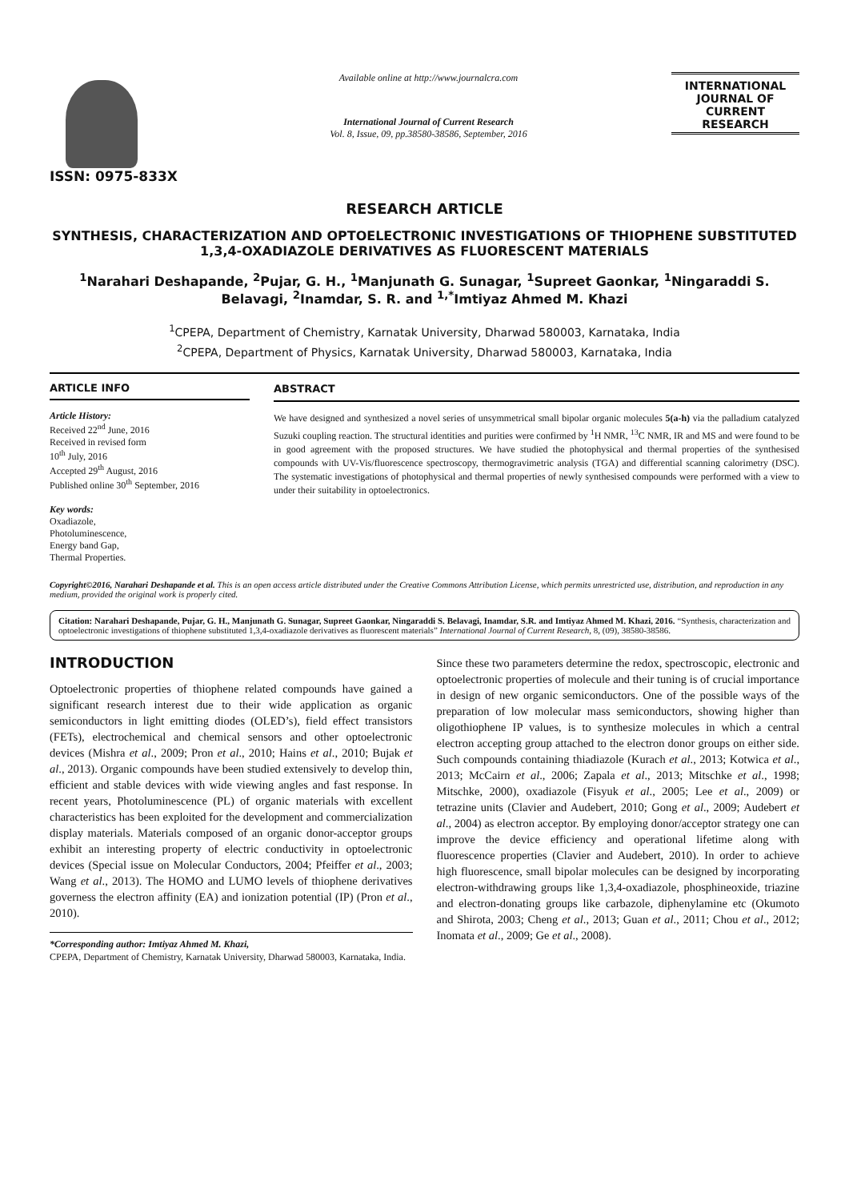ISSN: 0975-833X
Available online at http://www.journalcra.com
International Journal of Current Research
Vol. 8, Issue, 09, pp.38580-38586, September, 2016
INTERNATIONAL JOURNAL OF CURRENT RESEARCH
RESEARCH ARTICLE
SYNTHESIS, CHARACTERIZATION AND OPTOELECTRONIC INVESTIGATIONS OF THIOPHENE SUBSTITUTED 1,3,4-OXADIAZOLE DERIVATIVES AS FLUORESCENT MATERIALS
<sup>1</sup> Narahari Deshapande, <sup>2</sup>Pujar, G. H., <sup>1</sup>Manjunath G. Sunagar, <sup>1</sup>Supreet Gaonkar, <sup>1</sup>Ningaraddi S. Belavagi, <sup>2</sup>Inamdar, S. R. and <sup>1,*</sup>Imtiyaz Ahmed M. Khazi
<sup>1</sup> CPEPA, Department of Chemistry, Karnatak University, Dharwad 580003, Karnataka, India
<sup>2</sup> CPEPA, Department of Physics, Karnatak University, Dharwad 580003, Karnataka, India
ARTICLE INFO
Article History:
Received 22<sup>nd</sup> June, 2016
Received in revised form
10<sup>th</sup> July, 2016
Accepted 29<sup>th</sup> August, 2016
Published online 30<sup>th</sup> September, 2016
Key words:
Oxadiazole,
Photoluminescence,
Energy band Gap,
Thermal Properties.
ABSTRACT
We have designed and synthesized a novel series of unsymmetrical small bipolar organic molecules 5(a-h) via the palladium catalyzed Suzuki coupling reaction. The structural identities and purities were confirmed by <sup>1</sup>H NMR, <sup>13</sup>C NMR, IR and MS and were found to be in good agreement with the proposed structures. We have studied the photophysical and thermal properties of the synthesised compounds with UV-Vis/fluorescence spectroscopy, thermogravimetric analysis (TGA) and differential scanning calorimetry (DSC). The systematic investigations of photophysical and thermal properties of newly synthesised compounds were performed with a view to under their suitability in optoelectronics.
Copyright©2016, Narahari Deshapande et al. This is an open access article distributed under the Creative Commons Attribution License, which permits unrestricted use, distribution, and reproduction in any medium, provided the original work is properly cited.
Citation: Narahari Deshapande, Pujar, G. H., Manjunath G. Sunagar, Supreet Gaonkar, Ningaraddi S. Belavagi, Inamdar, S.R. and Imtiyaz Ahmed M. Khazi, 2016. “Synthesis, characterization and optoelectronic investigations of thiophene substituted 1,3,4-oxadiazole derivatives as fluorescent materials” International Journal of Current Research, 8, (09), 38580-38586.
INTRODUCTION
Optoelectronic properties of thiophene related compounds have gained a significant research interest due to their wide application as organic semiconductors in light emitting diodes (OLED’s), field effect transistors (FETs), electrochemical and chemical sensors and other optoelectronic devices (Mishra et al., 2009; Pron et al., 2010; Hains et al., 2010; Bujak et al., 2013). Organic compounds have been studied extensively to develop thin, efficient and stable devices with wide viewing angles and fast response. In recent years, Photoluminescence (PL) of organic materials with excellent characteristics has been exploited for the development and commercialization display materials. Materials composed of an organic donor-acceptor groups exhibit an interesting property of electric conductivity in optoelectronic devices (Special issue on Molecular Conductors, 2004; Pfeiffer et al., 2003; Wang et al., 2013). The HOMO and LUMO levels of thiophene derivatives governess the electron affinity (EA) and ionization potential (IP) (Pron et al., 2010).
*Corresponding author: Imtiyaz Ahmed M. Khazi,
CPEPA, Department of Chemistry, Karnatak University, Dharwad 580003, Karnataka, India.
Since these two parameters determine the redox, spectroscopic, electronic and optoelectronic properties of molecule and their tuning is of crucial importance in design of new organic semiconductors. One of the possible ways of the preparation of low molecular mass semiconductors, showing higher than oligothiophene IP values, is to synthesize molecules in which a central electron accepting group attached to the electron donor groups on either side. Such compounds containing thiadiazole (Kurach et al., 2013; Kotwica et al., 2013; McCairn et al., 2006; Zapala et al., 2013; Mitschke et al., 1998; Mitschke, 2000), oxadiazole (Fisyuk et al., 2005; Lee et al., 2009) or tetrazine units (Clavier and Audebert, 2010; Gong et al., 2009; Audebert et al., 2004) as electron acceptor. By employing donor/acceptor strategy one can improve the device efficiency and operational lifetime along with fluorescence properties (Clavier and Audebert, 2010). In order to achieve high fluorescence, small bipolar molecules can be designed by incorporating electron-withdrawing groups like 1,3,4-oxadiazole, phosphineoxide, triazine and electron-donating groups like carbazole, diphenylamine etc (Okumoto and Shirota, 2003; Cheng et al., 2013; Guan et al., 2011; Chou et al., 2012; Inomata et al., 2009; Ge et al., 2008).